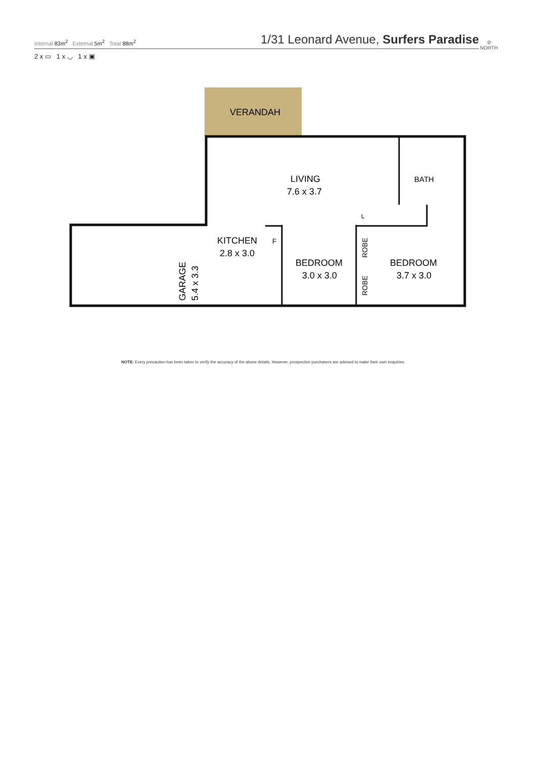Internal 83m<sup>2</sup> External 5m<sup>2</sup> Total 88m<sup>2</sup>
1/31 Leonard Avenue, Surfers Paradise
2 x ▭ 1 x ◡ 1 x ▣
⊘
NORTH
VERANDAH
LIVING
7.6 x 3.7
KITCHEN
2.8 x 3.0
F
BEDROOM
3.0 x 3.0
BEDROOM
3.7 x 3.0
BATH
L
ROBE
ROBE
GARAGE
5.4 x 3.3
NOTE: Every precaution has been taken to verify the accuracy of the above details. However, prospective purchasers are advised to make their own enquiries.